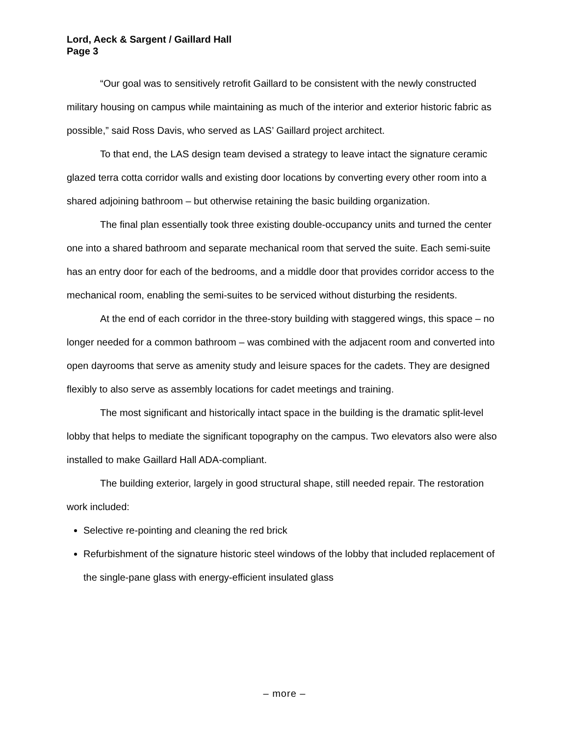Lord, Aeck & Sargent / Gaillard Hall
Page 3
“Our goal was to sensitively retrofit Gaillard to be consistent with the newly constructed military housing on campus while maintaining as much of the interior and exterior historic fabric as possible,” said Ross Davis, who served as LAS’ Gaillard project architect.
To that end, the LAS design team devised a strategy to leave intact the signature ceramic glazed terra cotta corridor walls and existing door locations by converting every other room into a shared adjoining bathroom – but otherwise retaining the basic building organization.
The final plan essentially took three existing double-occupancy units and turned the center one into a shared bathroom and separate mechanical room that served the suite. Each semi-suite has an entry door for each of the bedrooms, and a middle door that provides corridor access to the mechanical room, enabling the semi-suites to be serviced without disturbing the residents.
At the end of each corridor in the three-story building with staggered wings, this space – no longer needed for a common bathroom – was combined with the adjacent room and converted into open dayrooms that serve as amenity study and leisure spaces for the cadets. They are designed flexibly to also serve as assembly locations for cadet meetings and training.
The most significant and historically intact space in the building is the dramatic split-level lobby that helps to mediate the significant topography on the campus. Two elevators also were also installed to make Gaillard Hall ADA-compliant.
The building exterior, largely in good structural shape, still needed repair. The restoration work included:
Selective re-pointing and cleaning the red brick
Refurbishment of the signature historic steel windows of the lobby that included replacement of the single-pane glass with energy-efficient insulated glass
– more –